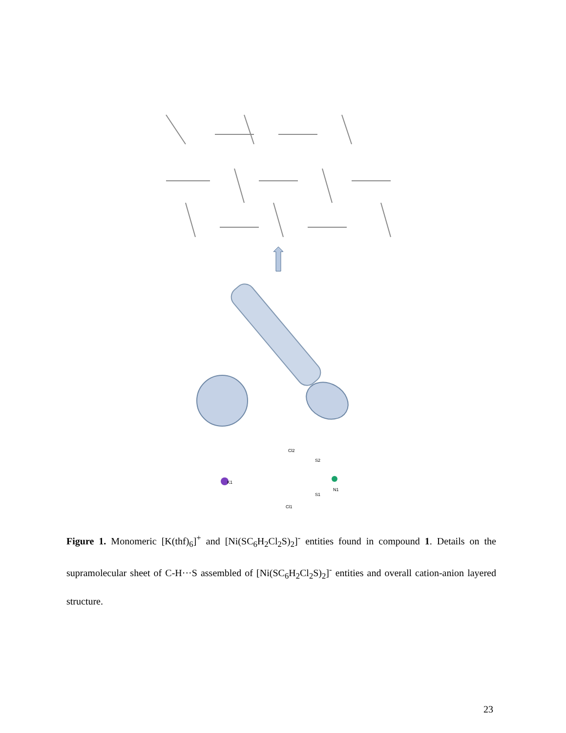K1
N1
Cl2
Cl1
S2
S1
Figure 1. Monomeric [K(thf)<sub>6</sub>]<sup>+</sup> and [Ni(SC<sub>6</sub>H<sub>2</sub>Cl<sub>2</sub>S)<sub>2</sub>]<sup>-</sup> entities found in compound 1. Details on the supramolecular sheet of C-H···S assembled of [Ni(SC<sub>6</sub>H<sub>2</sub>Cl<sub>2</sub>S)<sub>2</sub>]<sup>-</sup> entities and overall cation-anion layered structure.
23